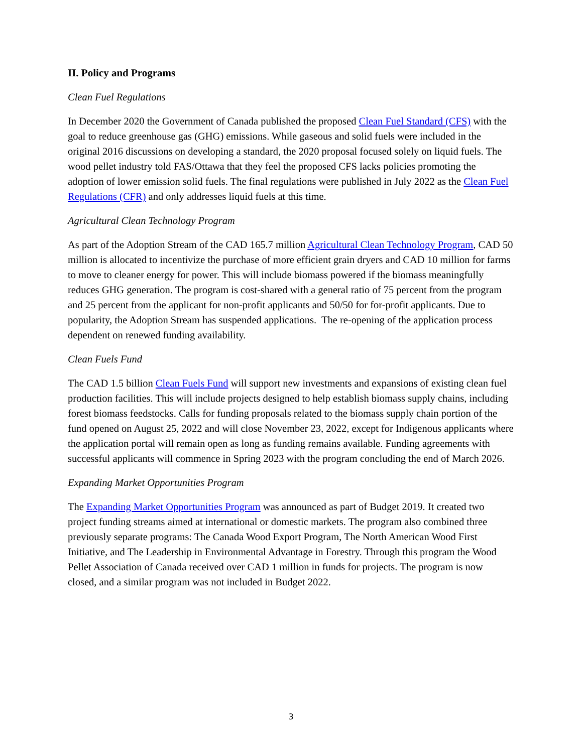II. Policy and Programs
Clean Fuel Regulations
In December 2020 the Government of Canada published the proposed Clean Fuel Standard (CFS) with the goal to reduce greenhouse gas (GHG) emissions. While gaseous and solid fuels were included in the original 2016 discussions on developing a standard, the 2020 proposal focused solely on liquid fuels. The wood pellet industry told FAS/Ottawa that they feel the proposed CFS lacks policies promoting the adoption of lower emission solid fuels. The final regulations were published in July 2022 as the Clean Fuel Regulations (CFR) and only addresses liquid fuels at this time.
Agricultural Clean Technology Program
As part of the Adoption Stream of the CAD 165.7 million Agricultural Clean Technology Program, CAD 50 million is allocated to incentivize the purchase of more efficient grain dryers and CAD 10 million for farms to move to cleaner energy for power. This will include biomass powered if the biomass meaningfully reduces GHG generation. The program is cost-shared with a general ratio of 75 percent from the program and 25 percent from the applicant for non-profit applicants and 50/50 for for-profit applicants. Due to popularity, the Adoption Stream has suspended applications. The re-opening of the application process dependent on renewed funding availability.
Clean Fuels Fund
The CAD 1.5 billion Clean Fuels Fund will support new investments and expansions of existing clean fuel production facilities. This will include projects designed to help establish biomass supply chains, including forest biomass feedstocks. Calls for funding proposals related to the biomass supply chain portion of the fund opened on August 25, 2022 and will close November 23, 2022, except for Indigenous applicants where the application portal will remain open as long as funding remains available. Funding agreements with successful applicants will commence in Spring 2023 with the program concluding the end of March 2026.
Expanding Market Opportunities Program
The Expanding Market Opportunities Program was announced as part of Budget 2019. It created two project funding streams aimed at international or domestic markets. The program also combined three previously separate programs: The Canada Wood Export Program, The North American Wood First Initiative, and The Leadership in Environmental Advantage in Forestry. Through this program the Wood Pellet Association of Canada received over CAD 1 million in funds for projects. The program is now closed, and a similar program was not included in Budget 2022.
3